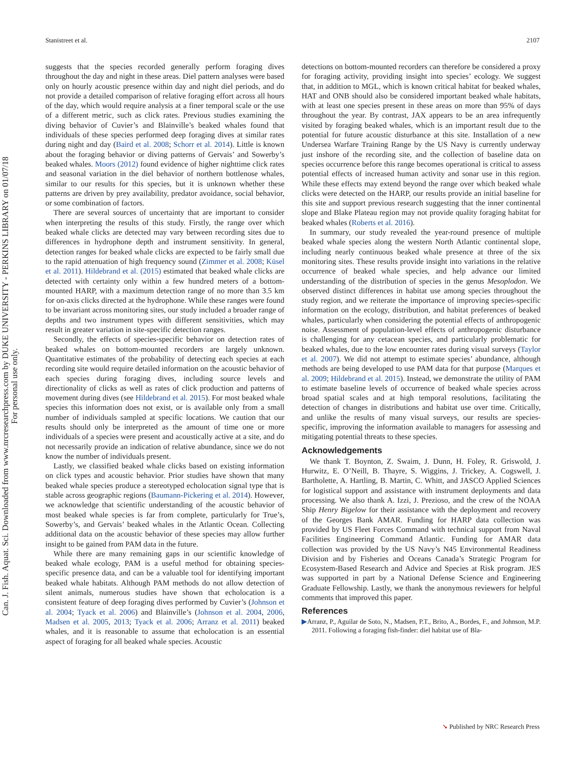Can. J. Fish. Aquat. Sci. Downloaded from www.nrcresearchpress.com by DUKE UNIVERSITY - PERKINS LIBRARY on 01/07/18
For personal use only.
Stanistreet et al. 2107
suggests that the species recorded generally perform foraging dives throughout the day and night in these areas. Diel pattern analyses were based only on hourly acoustic presence within day and night diel periods, and do not provide a detailed comparison of relative foraging effort across all hours of the day, which would require analysis at a finer temporal scale or the use of a different metric, such as click rates. Previous studies examining the diving behavior of Cuvier’s and Blainville’s beaked whales found that individuals of these species performed deep foraging dives at similar rates during night and day (Baird et al. 2008; Schorr et al. 2014). Little is known about the foraging behavior or diving patterns of Gervais’ and Sowerby’s beaked whales. Moors (2012) found evidence of higher nighttime click rates and seasonal variation in the diel behavior of northern bottlenose whales, similar to our results for this species, but it is unknown whether these patterns are driven by prey availability, predator avoidance, social behavior, or some combination of factors.
There are several sources of uncertainty that are important to consider when interpreting the results of this study. Firstly, the range over which beaked whale clicks are detected may vary between recording sites due to differences in hydrophone depth and instrument sensitivity. In general, detection ranges for beaked whale clicks are expected to be fairly small due to the rapid attenuation of high frequency sound (Zimmer et al. 2008; Küsel et al. 2011). Hildebrand et al. (2015) estimated that beaked whale clicks are detected with certainty only within a few hundred meters of a bottom-mounted HARP, with a maximum detection range of no more than 3.5 km for on-axis clicks directed at the hydrophone. While these ranges were found to be invariant across monitoring sites, our study included a broader range of depths and two instrument types with different sensitivities, which may result in greater variation in site-specific detection ranges.
Secondly, the effects of species-specific behavior on detection rates of beaked whales on bottom-mounted recorders are largely unknown. Quantitative estimates of the probability of detecting each species at each recording site would require detailed information on the acoustic behavior of each species during foraging dives, including source levels and directionality of clicks as well as rates of click production and patterns of movement during dives (see Hildebrand et al. 2015). For most beaked whale species this information does not exist, or is available only from a small number of individuals sampled at specific locations. We caution that our results should only be interpreted as the amount of time one or more individuals of a species were present and acoustically active at a site, and do not necessarily provide an indication of relative abundance, since we do not know the number of individuals present.
Lastly, we classified beaked whale clicks based on existing information on click types and acoustic behavior. Prior studies have shown that many beaked whale species produce a stereotyped echolocation signal type that is stable across geographic regions (Baumann-Pickering et al. 2014). However, we acknowledge that scientific understanding of the acoustic behavior of most beaked whale species is far from complete, particularly for True’s, Sowerby’s, and Gervais’ beaked whales in the Atlantic Ocean. Collecting additional data on the acoustic behavior of these species may allow further insight to be gained from PAM data in the future.
While there are many remaining gaps in our scientific knowledge of beaked whale ecology, PAM is a useful method for obtaining species-specific presence data, and can be a valuable tool for identifying important beaked whale habitats. Although PAM methods do not allow detection of silent animals, numerous studies have shown that echolocation is a consistent feature of deep foraging dives performed by Cuvier’s (Johnson et al. 2004; Tyack et al. 2006) and Blainville’s (Johnson et al. 2004, 2006, Madsen et al. 2005, 2013; Tyack et al. 2006; Arranz et al. 2011) beaked whales, and it is reasonable to assume that echolocation is an essential aspect of foraging for all beaked whale species. Acoustic
detections on bottom-mounted recorders can therefore be considered a proxy for foraging activity, providing insight into species’ ecology. We suggest that, in addition to MGL, which is known critical habitat for beaked whales, HAT and ONB should also be considered important beaked whale habitats, with at least one species present in these areas on more than 95% of days throughout the year. By contrast, JAX appears to be an area infrequently visited by foraging beaked whales, which is an important result due to the potential for future acoustic disturbance at this site. Installation of a new Undersea Warfare Training Range by the US Navy is currently underway just inshore of the recording site, and the collection of baseline data on species occurrence before this range becomes operational is critical to assess potential effects of increased human activity and sonar use in this region. While these effects may extend beyond the range over which beaked whale clicks were detected on the HARP, our results provide an initial baseline for this site and support previous research suggesting that the inner continental slope and Blake Plateau region may not provide quality foraging habitat for beaked whales (Roberts et al. 2016).
In summary, our study revealed the year-round presence of multiple beaked whale species along the western North Atlantic continental slope, including nearly continuous beaked whale presence at three of the six monitoring sites. These results provide insight into variations in the relative occurrence of beaked whale species, and help advance our limited understanding of the distribution of species in the genus Mesoplodon. We observed distinct differences in habitat use among species throughout the study region, and we reiterate the importance of improving species-specific information on the ecology, distribution, and habitat preferences of beaked whales, particularly when considering the potential effects of anthropogenic noise. Assessment of population-level effects of anthropogenic disturbance is challenging for any cetacean species, and particularly problematic for beaked whales, due to the low encounter rates during visual surveys (Taylor et al. 2007). We did not attempt to estimate species’ abundance, although methods are being developed to use PAM data for that purpose (Marques et al. 2009; Hildebrand et al. 2015). Instead, we demonstrate the utility of PAM to estimate baseline levels of occurrence of beaked whale species across broad spatial scales and at high temporal resolutions, facilitating the detection of changes in distributions and habitat use over time. Critically, and unlike the results of many visual surveys, our results are species-specific, improving the information available to managers for assessing and mitigating potential threats to these species.
Acknowledgements
We thank T. Boynton, Z. Swaim, J. Dunn, H. Foley, R. Griswold, J. Hurwitz, E. O’Neill, B. Thayre, S. Wiggins, J. Trickey, A. Cogswell, J. Bartholette, A. Hartling, B. Martin, C. Whitt, and JASCO Applied Sciences for logistical support and assistance with instrument deployments and data processing. We also thank A. Izzi, J. Prezioso, and the crew of the NOAA Ship Henry Bigelow for their assistance with the deployment and recovery of the Georges Bank AMAR. Funding for HARP data collection was provided by US Fleet Forces Command with technical support from Naval Facilities Engineering Command Atlantic. Funding for AMAR data collection was provided by the US Navy’s N45 Environmental Readiness Division and by Fisheries and Oceans Canada’s Strategic Program for Ecosystem-Based Research and Advice and Species at Risk program. JES was supported in part by a National Defense Science and Engineering Graduate Fellowship. Lastly, we thank the anonymous reviewers for helpful comments that improved this paper.
References
▶Arranz, P., Aguilar de Soto, N., Madsen, P.T., Brito, A., Bordes, F., and Johnson, M.P. 2011. Following a foraging fish-finder: diel habitat use of Bla-
➘ Published by NRC Research Press